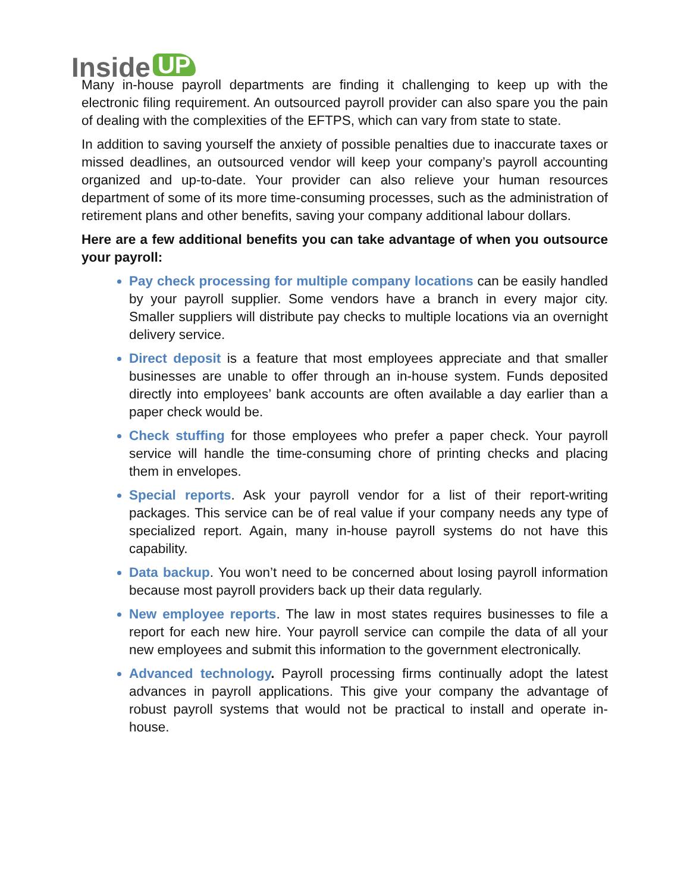Inside UP
Many in-house payroll departments are finding it challenging to keep up with the electronic filing requirement. An outsourced payroll provider can also spare you the pain of dealing with the complexities of the EFTPS, which can vary from state to state.
In addition to saving yourself the anxiety of possible penalties due to inaccurate taxes or missed deadlines, an outsourced vendor will keep your company’s payroll accounting organized and up-to-date. Your provider can also relieve your human resources department of some of its more time-consuming processes, such as the administration of retirement plans and other benefits, saving your company additional labour dollars.
Here are a few additional benefits you can take advantage of when you outsource your payroll:
Pay check processing for multiple company locations can be easily handled by your payroll supplier. Some vendors have a branch in every major city. Smaller suppliers will distribute pay checks to multiple locations via an overnight delivery service.
Direct deposit is a feature that most employees appreciate and that smaller businesses are unable to offer through an in-house system. Funds deposited directly into employees’ bank accounts are often available a day earlier than a paper check would be.
Check stuffing for those employees who prefer a paper check. Your payroll service will handle the time-consuming chore of printing checks and placing them in envelopes.
Special reports. Ask your payroll vendor for a list of their report-writing packages. This service can be of real value if your company needs any type of specialized report. Again, many in-house payroll systems do not have this capability.
Data backup. You won’t need to be concerned about losing payroll information because most payroll providers back up their data regularly.
New employee reports. The law in most states requires businesses to file a report for each new hire. Your payroll service can compile the data of all your new employees and submit this information to the government electronically.
Advanced technology. Payroll processing firms continually adopt the latest advances in payroll applications. This give your company the advantage of robust payroll systems that would not be practical to install and operate in-house.